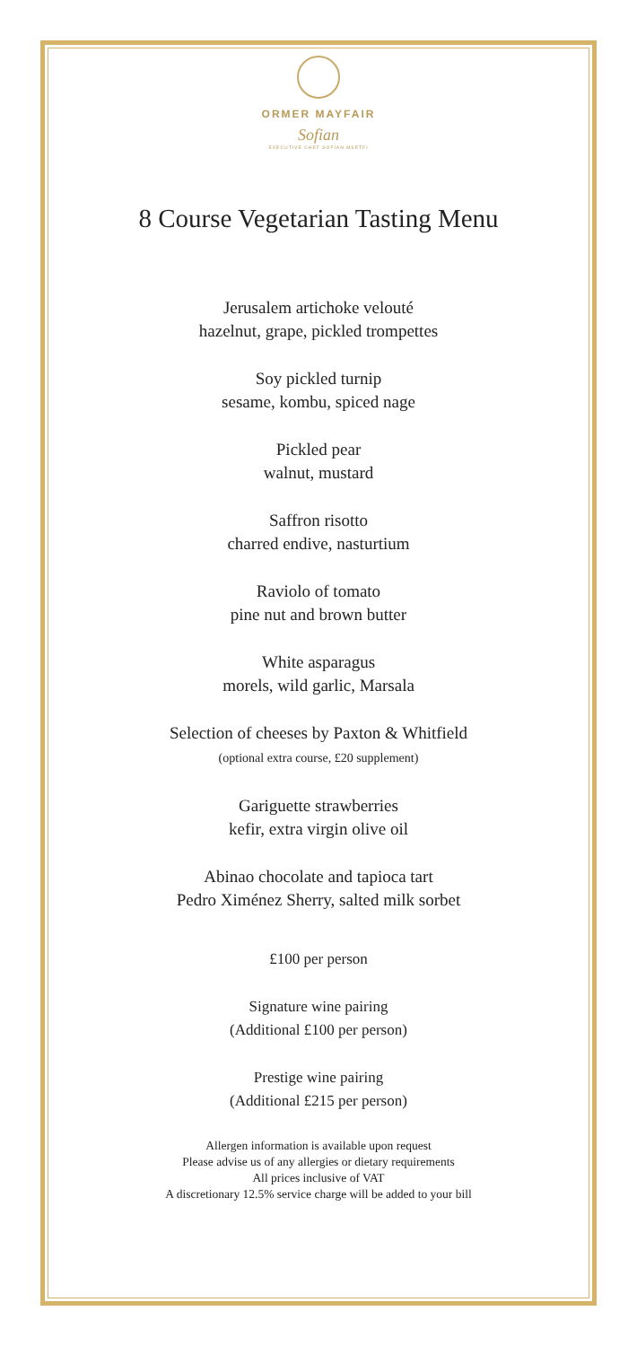ORMER MAYFAIR
Sofian
EXECUTIVE CHEF SOFIAN MSETFI
8 Course Vegetarian Tasting Menu
Jerusalem artichoke velouté
hazelnut, grape, pickled trompettes
Soy pickled turnip
sesame, kombu, spiced nage
Pickled pear
walnut, mustard
Saffron risotto
charred endive, nasturtium
Raviolo of tomato
pine nut and brown butter
White asparagus
morels, wild garlic, Marsala
Selection of cheeses by Paxton & Whitfield
(optional extra course, £20 supplement)
Gariguette strawberries
kefir, extra virgin olive oil
Abinao chocolate and tapioca tart
Pedro Ximénez Sherry, salted milk sorbet
£100 per person
Signature wine pairing
(Additional £100 per person)
Prestige wine pairing
(Additional £215 per person)
Allergen information is available upon request
Please advise us of any allergies or dietary requirements
All prices inclusive of VAT
A discretionary 12.5% service charge will be added to your bill